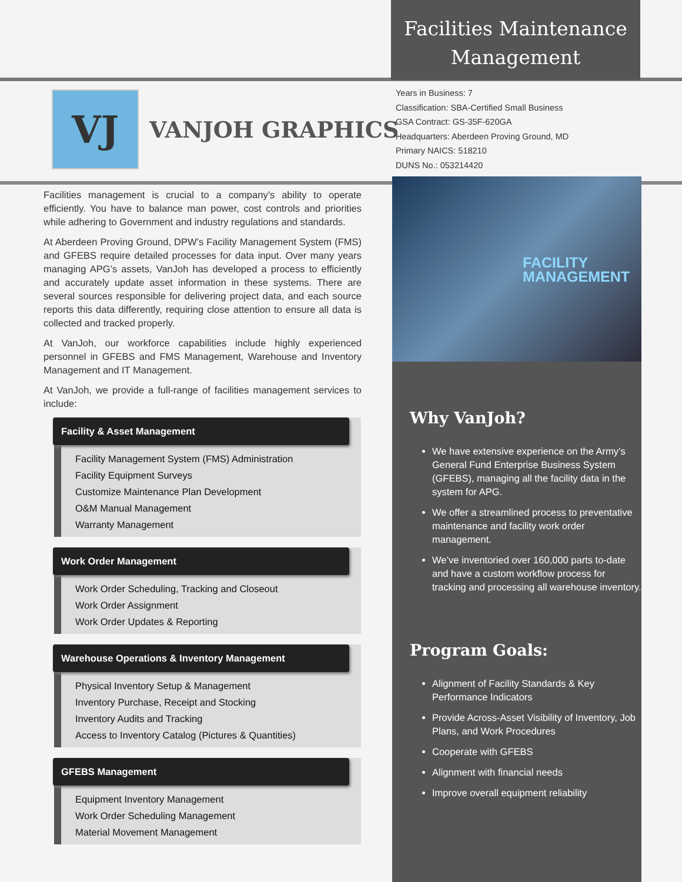VJ
VANJOH GRAPHICS
Facilities Maintenance
Management
Years in Business: 7
Classification: SBA-Certified Small Business
GSA Contract: GS-35F-620GA
Headquarters: Aberdeen Proving Ground, MD
Primary NAICS: 518210
DUNS No.: 053214420
Facilities management is crucial to a company’s ability to operate efficiently. You have to balance man power, cost controls and priorities while adhering to Government and industry regulations and standards.
At Aberdeen Proving Ground, DPW’s Facility Management System (FMS) and GFEBS require detailed processes for data input. Over many years managing APG’s assets, VanJoh has developed a process to efficiently and accurately update asset information in these systems. There are several sources responsible for delivering project data, and each source reports this data differently, requiring close attention to ensure all data is collected and tracked properly.
At VanJoh, our workforce capabilities include highly experienced personnel in GFEBS and FMS Management, Warehouse and Inventory Management and IT Management.
At VanJoh, we provide a full-range of facilities management services to include:
Facility & Asset Management
Facility Management System (FMS) Administration
Facility Equipment Surveys
Customize Maintenance Plan Development
O&M Manual Management
Warranty Management
Work Order Management
Work Order Scheduling, Tracking and Closeout
Work Order Assignment
Work Order Updates & Reporting
Warehouse Operations & Inventory Management
Physical Inventory Setup & Management
Inventory Purchase, Receipt and Stocking
Inventory Audits and Tracking
Access to Inventory Catalog (Pictures & Quantities)
GFEBS Management
Equipment Inventory Management
Work Order Scheduling Management
Material Movement Management
FACILITY
MANAGEMENT
Why VanJoh?
We have extensive experience on the Army’s General Fund Enterprise Business System (GFEBS), managing all the facility data in the system for APG.
We offer a streamlined process to preventative maintenance and facility work order management.
We’ve inventoried over 160,000 parts to-date and have a custom workflow process for tracking and processing all warehouse inventory.
Program Goals:
Alignment of Facility Standards & Key Performance Indicators
Provide Across-Asset Visibility of Inventory, Job Plans, and Work Procedures
Cooperate with GFEBS
Alignment with financial needs
Improve overall equipment reliability